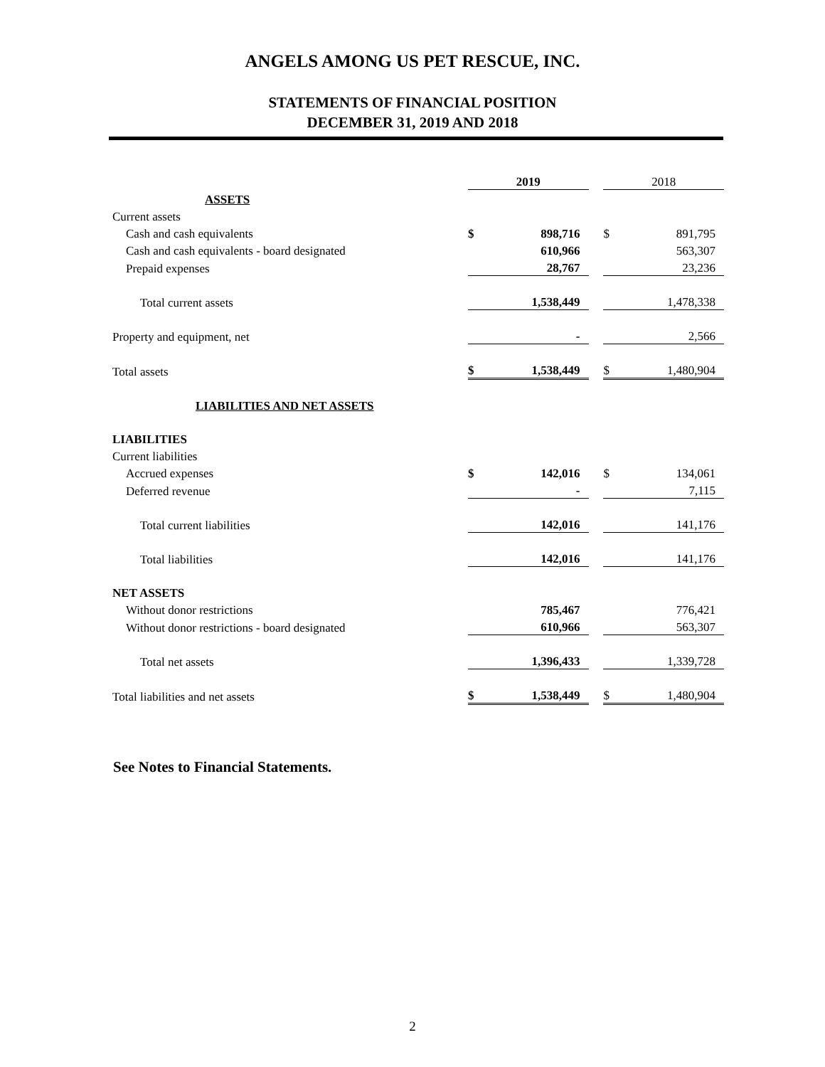ANGELS AMONG US PET RESCUE, INC.
STATEMENTS OF FINANCIAL POSITION
DECEMBER 31, 2019 AND 2018
| | 2019 | | | 2018 | |
| ASSETS | | | | | |
| Current assets | | | | | |
| Cash and cash equivalents | $ | 898,716 | | $ | 891,795 |
| Cash and cash equivalents - board designated | | 610,966 | | | 563,307 |
| Prepaid expenses | | 28,767 | | | 23,236 |
| Total current assets | | 1,538,449 | | | 1,478,338 |
| Property and equipment, net | | - | | | 2,566 |
| Total assets | $ | 1,538,449 | | $ | 1,480,904 |
| LIABILITIES AND NET ASSETS | | | | | |
| LIABILITIES | | | | | |
| Current liabilities | | | | | |
| Accrued expenses | $ | 142,016 | | $ | 134,061 |
| Deferred revenue | | - | | | 7,115 |
| Total current liabilities | | 142,016 | | | 141,176 |
| Total liabilities | | 142,016 | | | 141,176 |
| NET ASSETS | | | | | |
| Without donor restrictions | | 785,467 | | | 776,421 |
| Without donor restrictions - board designated | | 610,966 | | | 563,307 |
| Total net assets | | 1,396,433 | | | 1,339,728 |
| Total liabilities and net assets | $ | 1,538,449 | | $ | 1,480,904 |
See Notes to Financial Statements.
2